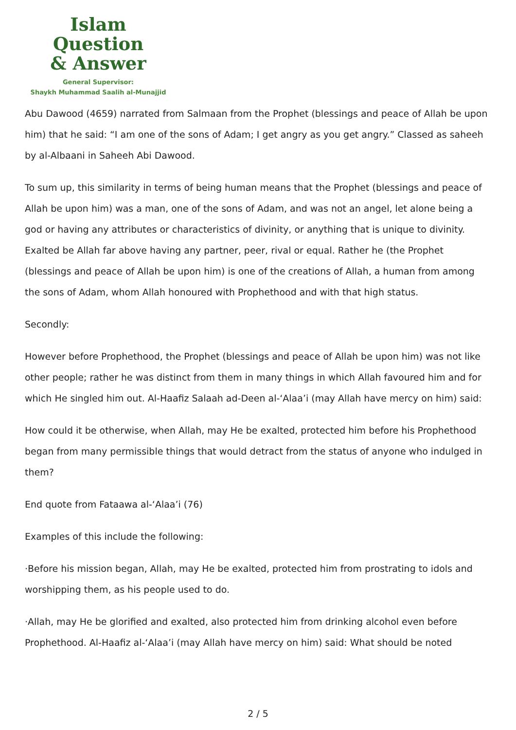Islam Question
& Answer
General Supervisor:
Shaykh Muhammad Saalih al-Munajjid
Abu Dawood (4659) narrated from Salmaan from the Prophet (blessings and peace of Allah be upon him) that he said: “I am one of the sons of Adam; I get angry as you get angry.” Classed as saheeh by al-Albaani in Saheeh Abi Dawood.
To sum up, this similarity in terms of being human means that the Prophet (blessings and peace of Allah be upon him) was a man, one of the sons of Adam, and was not an angel, let alone being a god or having any attributes or characteristics of divinity, or anything that is unique to divinity. Exalted be Allah far above having any partner, peer, rival or equal. Rather he (the Prophet (blessings and peace of Allah be upon him) is one of the creations of Allah, a human from among the sons of Adam, whom Allah honoured with Prophethood and with that high status.
Secondly:
However before Prophethood, the Prophet (blessings and peace of Allah be upon him) was not like other people; rather he was distinct from them in many things in which Allah favoured him and for which He singled him out. Al-Haafiz Salaah ad-Deen al-‘Alaa’i (may Allah have mercy on him) said:
How could it be otherwise, when Allah, may He be exalted, protected him before his Prophethood began from many permissible things that would detract from the status of anyone who indulged in them?
End quote from Fataawa al-‘Alaa’i (76)
Examples of this include the following:
·Before his mission began, Allah, may He be exalted, protected him from prostrating to idols and worshipping them, as his people used to do.
·Allah, may He be glorified and exalted, also protected him from drinking alcohol even before Prophethood. Al-Haafiz al-‘Alaa’i (may Allah have mercy on him) said: What should be noted
2 / 5